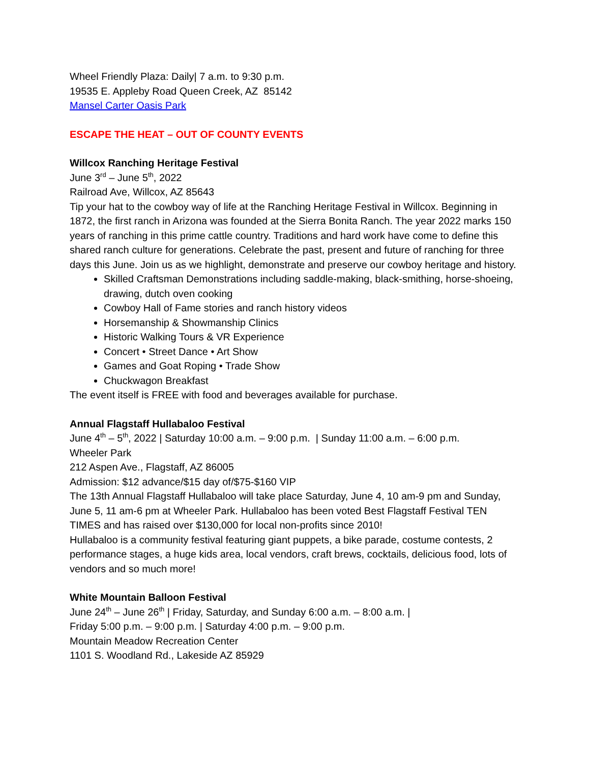Wheel Friendly Plaza: Daily| 7 a.m. to 9:30 p.m.
19535 E. Appleby Road Queen Creek, AZ 85142
Mansel Carter Oasis Park
ESCAPE THE HEAT – OUT OF COUNTY EVENTS
Willcox Ranching Heritage Festival
June 3<sup>rd</sup> – June 5<sup>th</sup>, 2022
Railroad Ave, Willcox, AZ 85643
Tip your hat to the cowboy way of life at the Ranching Heritage Festival in Willcox. Beginning in 1872, the first ranch in Arizona was founded at the Sierra Bonita Ranch. The year 2022 marks 150 years of ranching in this prime cattle country. Traditions and hard work have come to define this shared ranch culture for generations. Celebrate the past, present and future of ranching for three days this June. Join us as we highlight, demonstrate and preserve our cowboy heritage and history.
Skilled Craftsman Demonstrations including saddle-making, black-smithing, horse-shoeing, drawing, dutch oven cooking
Cowboy Hall of Fame stories and ranch history videos
Horsemanship & Showmanship Clinics
Historic Walking Tours & VR Experience
Concert • Street Dance • Art Show
Games and Goat Roping • Trade Show
Chuckwagon Breakfast
The event itself is FREE with food and beverages available for purchase.
Annual Flagstaff Hullabaloo Festival
June 4<sup>th</sup> – 5<sup>th</sup>, 2022 | Saturday 10:00 a.m. – 9:00 p.m. | Sunday 11:00 a.m. – 6:00 p.m.
Wheeler Park
212 Aspen Ave., Flagstaff, AZ 86005
Admission: $12 advance/$15 day of/$75-$160 VIP
The 13th Annual Flagstaff Hullabaloo will take place Saturday, June 4, 10 am-9 pm and Sunday, June 5, 11 am-6 pm at Wheeler Park. Hullabaloo has been voted Best Flagstaff Festival TEN TIMES and has raised over $130,000 for local non-profits since 2010!
Hullabaloo is a community festival featuring giant puppets, a bike parade, costume contests, 2 performance stages, a huge kids area, local vendors, craft brews, cocktails, delicious food, lots of vendors and so much more!
White Mountain Balloon Festival
June 24<sup>th</sup> – June 26<sup>th</sup> | Friday, Saturday, and Sunday 6:00 a.m. – 8:00 a.m. |
Friday 5:00 p.m. – 9:00 p.m. | Saturday 4:00 p.m. – 9:00 p.m.
Mountain Meadow Recreation Center
1101 S. Woodland Rd., Lakeside AZ 85929